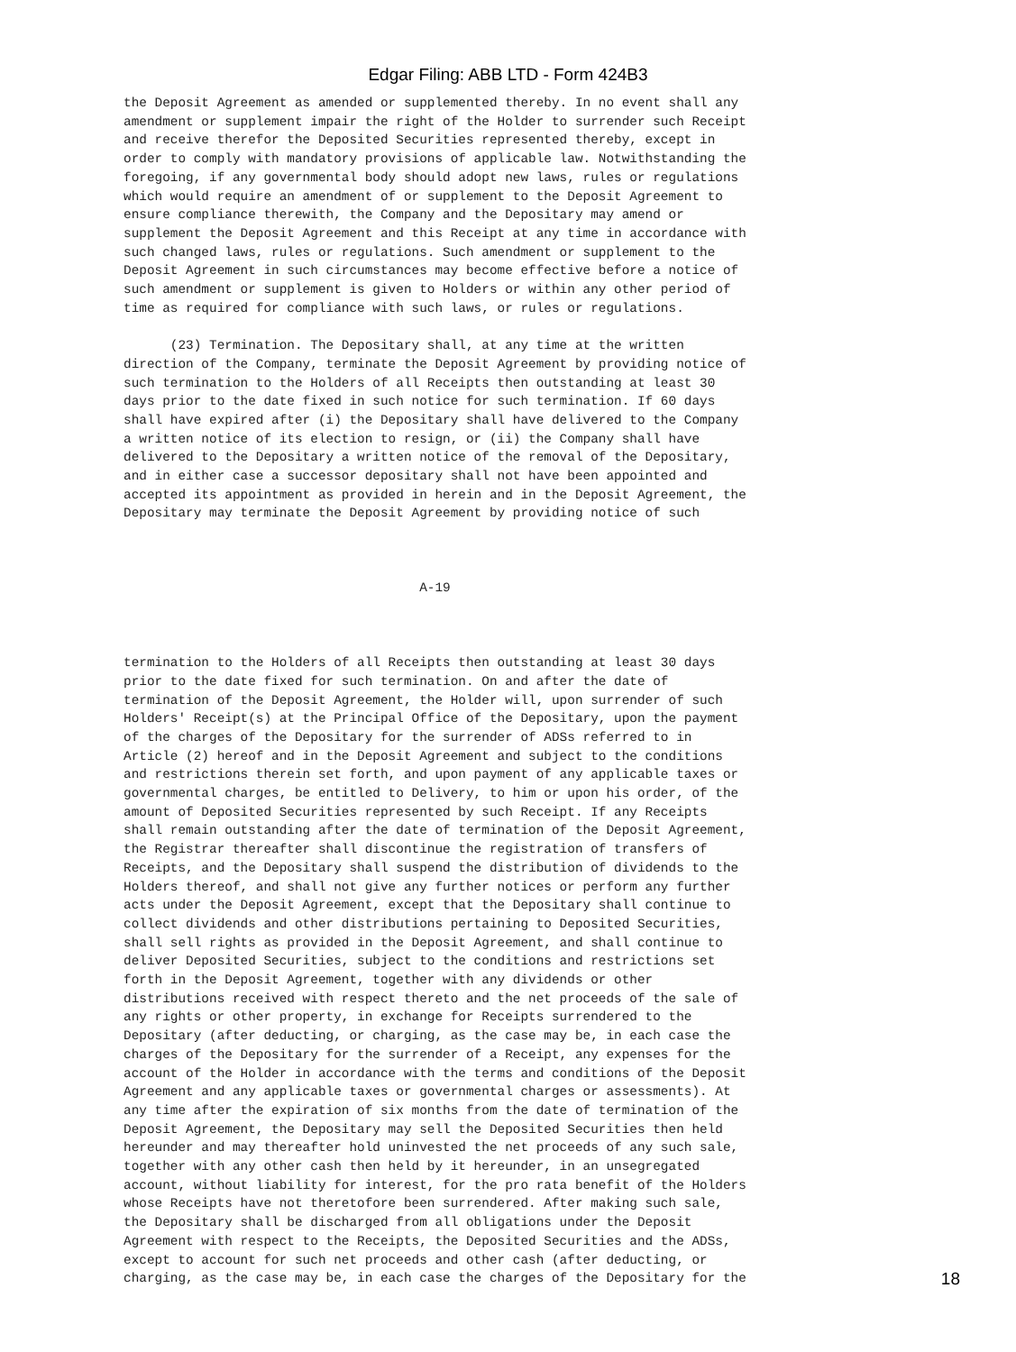Edgar Filing: ABB LTD - Form 424B3
the Deposit Agreement as amended or supplemented thereby. In no event shall any
amendment or supplement impair the right of the Holder to surrender such Receipt
and receive therefor the Deposited Securities represented thereby, except in
order to comply with mandatory provisions of applicable law. Notwithstanding the
foregoing, if any governmental body should adopt new laws, rules or regulations
which would require an amendment of or supplement to the Deposit Agreement to
ensure compliance therewith, the Company and the Depositary may amend or
supplement the Deposit Agreement and this Receipt at any time in accordance with
such changed laws, rules or regulations. Such amendment or supplement to the
Deposit Agreement in such circumstances may become effective before a notice of
such amendment or supplement is given to Holders or within any other period of
time as required for compliance with such laws, or rules or regulations.

      (23) Termination. The Depositary shall, at any time at the written
direction of the Company, terminate the Deposit Agreement by providing notice of
such termination to the Holders of all Receipts then outstanding at least 30
days prior to the date fixed in such notice for such termination. If 60 days
shall have expired after (i) the Depositary shall have delivered to the Company
a written notice of its election to resign, or (ii) the Company shall have
delivered to the Depositary a written notice of the removal of the Depositary,
and in either case a successor depositary shall not have been appointed and
accepted its appointment as provided in herein and in the Deposit Agreement, the
Depositary may terminate the Deposit Agreement by providing notice of such



                                      A-19



termination to the Holders of all Receipts then outstanding at least 30 days
prior to the date fixed for such termination. On and after the date of
termination of the Deposit Agreement, the Holder will, upon surrender of such
Holders' Receipt(s) at the Principal Office of the Depositary, upon the payment
of the charges of the Depositary for the surrender of ADSs referred to in
Article (2) hereof and in the Deposit Agreement and subject to the conditions
and restrictions therein set forth, and upon payment of any applicable taxes or
governmental charges, be entitled to Delivery, to him or upon his order, of the
amount of Deposited Securities represented by such Receipt. If any Receipts
shall remain outstanding after the date of termination of the Deposit Agreement,
the Registrar thereafter shall discontinue the registration of transfers of
Receipts, and the Depositary shall suspend the distribution of dividends to the
Holders thereof, and shall not give any further notices or perform any further
acts under the Deposit Agreement, except that the Depositary shall continue to
collect dividends and other distributions pertaining to Deposited Securities,
shall sell rights as provided in the Deposit Agreement, and shall continue to
deliver Deposited Securities, subject to the conditions and restrictions set
forth in the Deposit Agreement, together with any dividends or other
distributions received with respect thereto and the net proceeds of the sale of
any rights or other property, in exchange for Receipts surrendered to the
Depositary (after deducting, or charging, as the case may be, in each case the
charges of the Depositary for the surrender of a Receipt, any expenses for the
account of the Holder in accordance with the terms and conditions of the Deposit
Agreement and any applicable taxes or governmental charges or assessments). At
any time after the expiration of six months from the date of termination of the
Deposit Agreement, the Depositary may sell the Deposited Securities then held
hereunder and may thereafter hold uninvested the net proceeds of any such sale,
together with any other cash then held by it hereunder, in an unsegregated
account, without liability for interest, for the pro rata benefit of the Holders
whose Receipts have not theretofore been surrendered. After making such sale,
the Depositary shall be discharged from all obligations under the Deposit
Agreement with respect to the Receipts, the Deposited Securities and the ADSs,
except to account for such net proceeds and other cash (after deducting, or
charging, as the case may be, in each case the charges of the Depositary for the
18